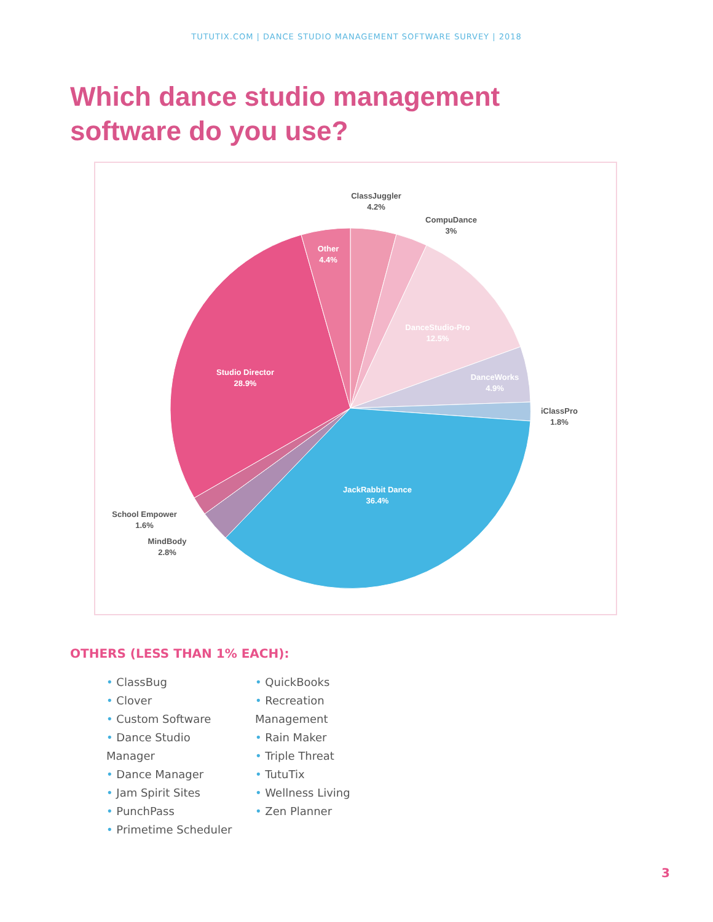TUTUTIX.COM | DANCE STUDIO MANAGEMENT SOFTWARE SURVEY | 2018
Which dance studio management
software do you use?
ClassJuggler
4.2%
CompuDance
3%
iClassPro
1.8%
School Empower
1.6%
MindBody
2.8%
Other
4.4%
DanceStudio-Pro
12.5%
DanceWorks
4.9%
Studio Director
28.9%
JackRabbit Dance
36.4%
OTHERS (LESS THAN 1% EACH):
• ClassBug
• Clover
• Custom Software
• Dance Studio
Manager
• Dance Manager
• Jam Spirit Sites
• PunchPass
• Primetime Scheduler
• QuickBooks
• Recreation
Management
• Rain Maker
• Triple Threat
• TutuTix
• Wellness Living
• Zen Planner
3